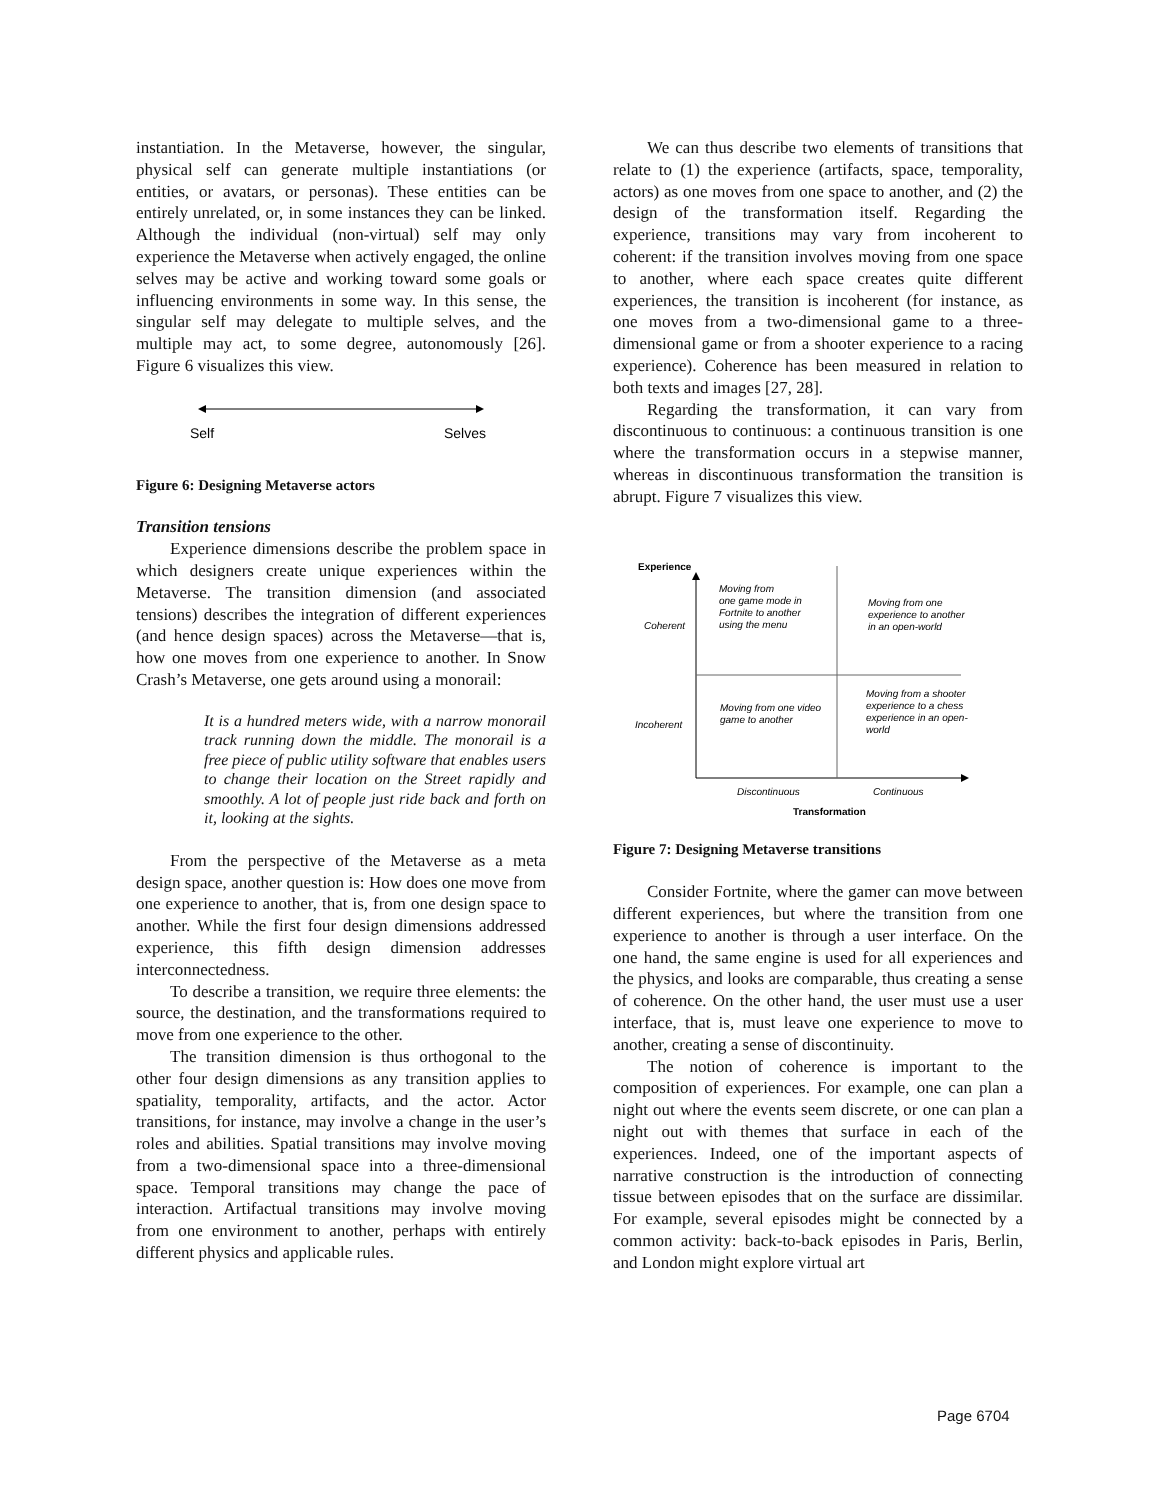instantiation. In the Metaverse, however, the singular, physical self can generate multiple instantiations (or entities, or avatars, or personas). These entities can be entirely unrelated, or, in some instances they can be linked. Although the individual (non-virtual) self may only experience the Metaverse when actively engaged, the online selves may be active and working toward some goals or influencing environments in some way. In this sense, the singular self may delegate to multiple selves, and the multiple may act, to some degree, autonomously [26]. Figure 6 visualizes this view.
Self
Selves
Figure 6: Designing Metaverse actors
Transition tensions
Experience dimensions describe the problem space in which designers create unique experiences within the Metaverse. The transition dimension (and associated tensions) describes the integration of different experiences (and hence design spaces) across the Metaverse—that is, how one moves from one experience to another. In Snow Crash’s Metaverse, one gets around using a monorail:
It is a hundred meters wide, with a narrow monorail track running down the middle. The monorail is a free piece of public utility software that enables users to change their location on the Street rapidly and smoothly. A lot of people just ride back and forth on it, looking at the sights.
From the perspective of the Metaverse as a meta design space, another question is: How does one move from one experience to another, that is, from one design space to another. While the first four design dimensions addressed experience, this fifth design dimension addresses interconnectedness.
To describe a transition, we require three elements: the source, the destination, and the transformations required to move from one experience to the other.
The transition dimension is thus orthogonal to the other four design dimensions as any transition applies to spatiality, temporality, artifacts, and the actor. Actor transitions, for instance, may involve a change in the user’s roles and abilities. Spatial transitions may involve moving from a two-dimensional space into a three-dimensional space. Temporal transitions may change the pace of interaction. Artifactual transitions may involve moving from one environment to another, perhaps with entirely different physics and applicable rules.
We can thus describe two elements of transitions that relate to (1) the experience (artifacts, space, temporality, actors) as one moves from one space to another, and (2) the design of the transformation itself. Regarding the experience, transitions may vary from incoherent to coherent: if the transition involves moving from one space to another, where each space creates quite different experiences, the transition is incoherent (for instance, as one moves from a two-dimensional game to a three-dimensional game or from a shooter experience to a racing experience). Coherence has been measured in relation to both texts and images [27, 28].
Regarding the transformation, it can vary from discontinuous to continuous: a continuous transition is one where the transformation occurs in a stepwise manner, whereas in discontinuous transformation the transition is abrupt. Figure 7 visualizes this view.
Experience
Coherent
Incoherent
Moving from
one game mode in
Fortnite to another
using the menu
Moving from one
experience to another
in an open-world
Moving from one video
game to another
Moving from a shooter
experience to a chess
experience in an open-
world
Discontinuous
Continuous
Transformation
Figure 7: Designing Metaverse transitions
Consider Fortnite, where the gamer can move between different experiences, but where the transition from one experience to another is through a user interface. On the one hand, the same engine is used for all experiences and the physics, and looks are comparable, thus creating a sense of coherence. On the other hand, the user must use a user interface, that is, must leave one experience to move to another, creating a sense of discontinuity.
The notion of coherence is important to the composition of experiences. For example, one can plan a night out where the events seem discrete, or one can plan a night out with themes that surface in each of the experiences. Indeed, one of the important aspects of narrative construction is the introduction of connecting tissue between episodes that on the surface are dissimilar. For example, several episodes might be connected by a common activity: back-to-back episodes in Paris, Berlin, and London might explore virtual art
Page 6704